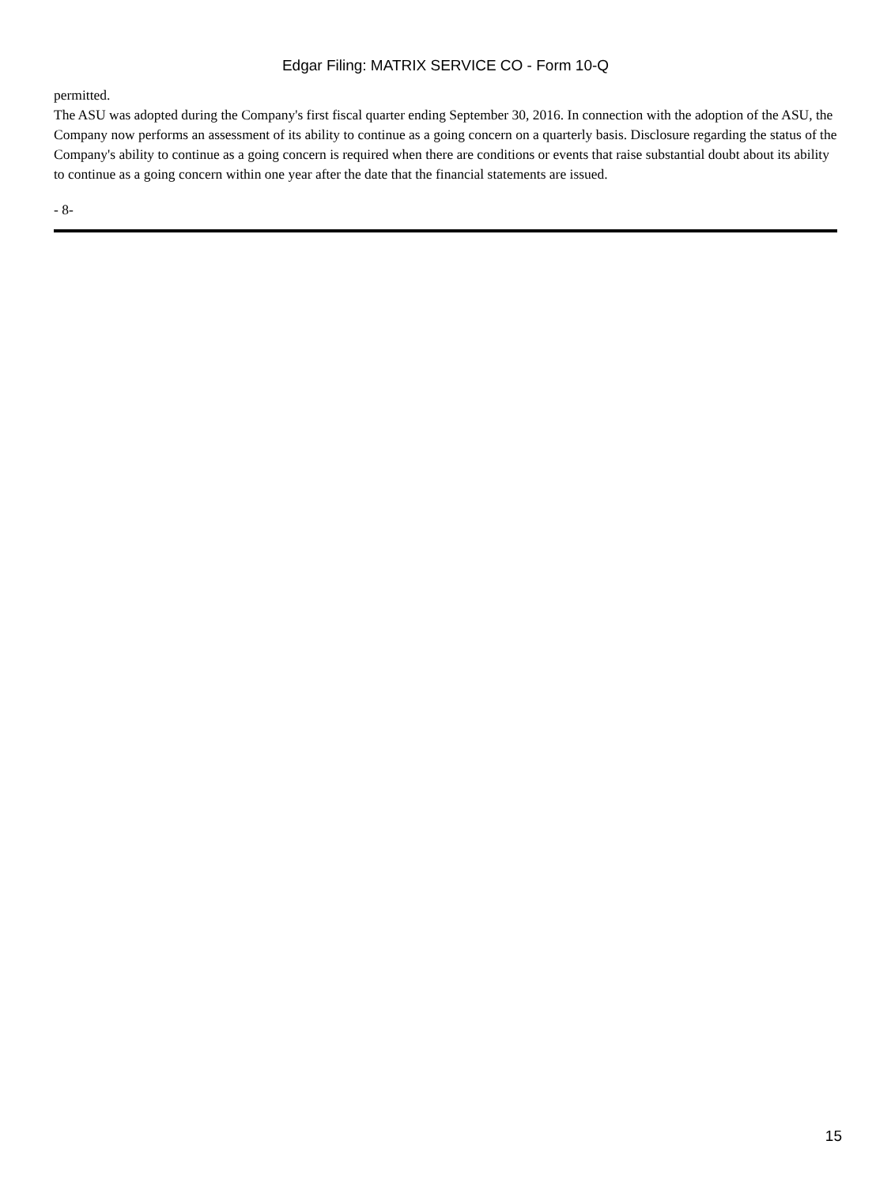Edgar Filing: MATRIX SERVICE CO - Form 10-Q
permitted.
The ASU was adopted during the Company's first fiscal quarter ending September 30, 2016. In connection with the adoption of the ASU, the Company now performs an assessment of its ability to continue as a going concern on a quarterly basis. Disclosure regarding the status of the Company's ability to continue as a going concern is required when there are conditions or events that raise substantial doubt about its ability to continue as a going concern within one year after the date that the financial statements are issued.
- 8-
15